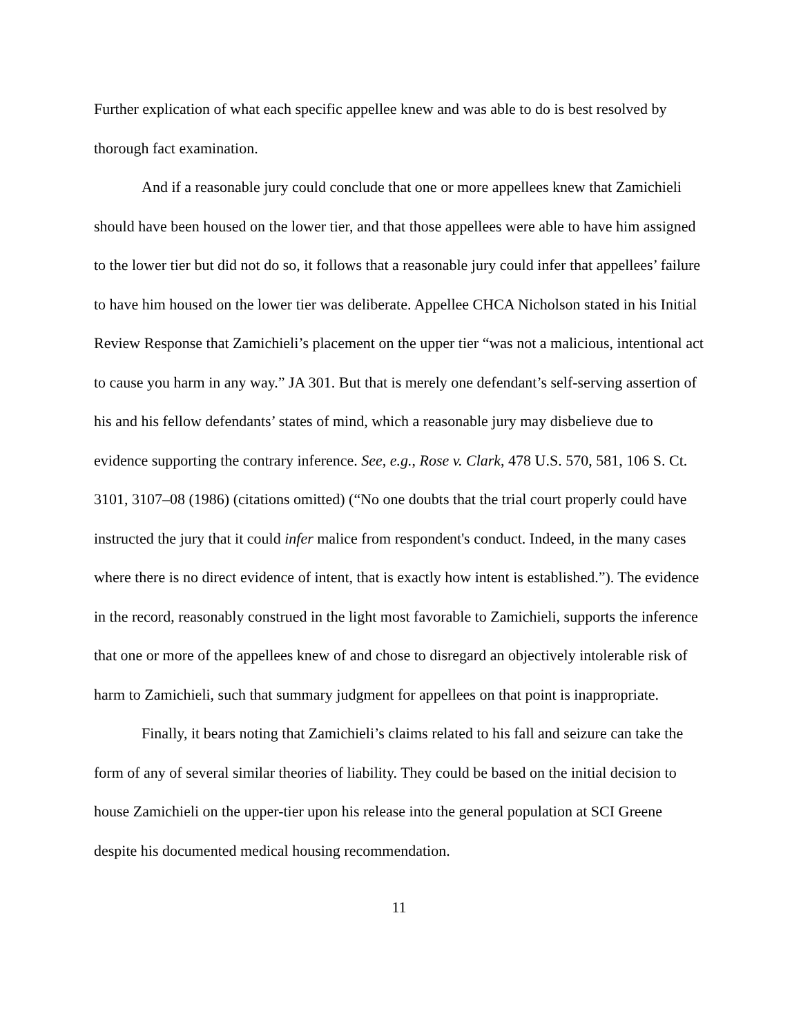Further explication of what each specific appellee knew and was able to do is best resolved by thorough fact examination.
And if a reasonable jury could conclude that one or more appellees knew that Zamichieli should have been housed on the lower tier, and that those appellees were able to have him assigned to the lower tier but did not do so, it follows that a reasonable jury could infer that appellees’ failure to have him housed on the lower tier was deliberate. Appellee CHCA Nicholson stated in his Initial Review Response that Zamichieli’s placement on the upper tier “was not a malicious, intentional act to cause you harm in any way.” JA 301. But that is merely one defendant’s self-serving assertion of his and his fellow defendants’ states of mind, which a reasonable jury may disbelieve due to evidence supporting the contrary inference. See, e.g., Rose v. Clark, 478 U.S. 570, 581, 106 S. Ct. 3101, 3107–08 (1986) (citations omitted) (“No one doubts that the trial court properly could have instructed the jury that it could infer malice from respondent's conduct. Indeed, in the many cases where there is no direct evidence of intent, that is exactly how intent is established.”). The evidence in the record, reasonably construed in the light most favorable to Zamichieli, supports the inference that one or more of the appellees knew of and chose to disregard an objectively intolerable risk of harm to Zamichieli, such that summary judgment for appellees on that point is inappropriate.
Finally, it bears noting that Zamichieli’s claims related to his fall and seizure can take the form of any of several similar theories of liability. They could be based on the initial decision to house Zamichieli on the upper-tier upon his release into the general population at SCI Greene despite his documented medical housing recommendation.
11